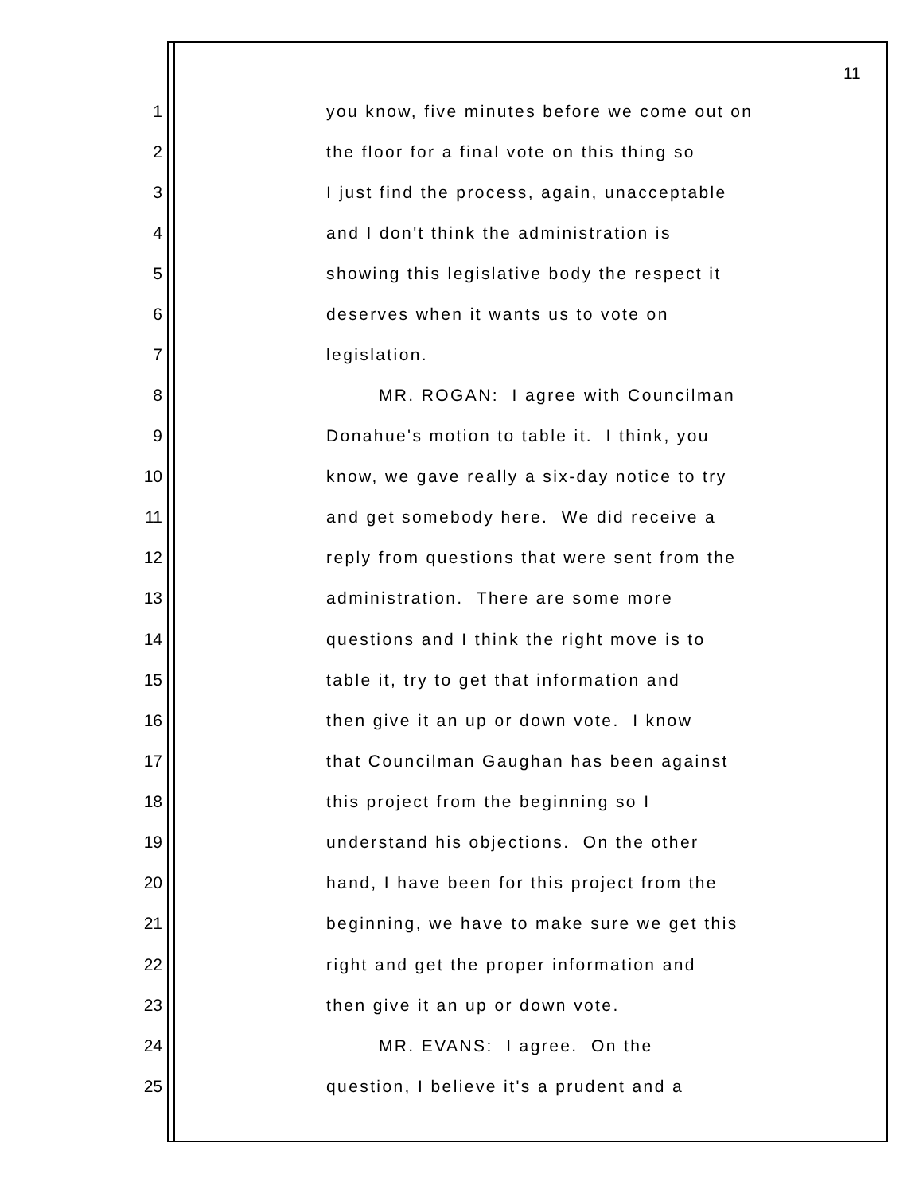11
1 you know, five minutes before we come out on
2 the floor for a final vote on this thing so
3 I just find the process, again, unacceptable
4 and I don't think the administration is
5 showing this legislative body the respect it
6 deserves when it wants us to vote on
7 legislation.
8 MR. ROGAN: I agree with Councilman
9 Donahue's motion to table it. I think, you
10 know, we gave really a six-day notice to try
11 and get somebody here. We did receive a
12 reply from questions that were sent from the
13 administration. There are some more
14 questions and I think the right move is to
15 table it, try to get that information and
16 then give it an up or down vote. I know
17 that Councilman Gaughan has been against
18 this project from the beginning so I
19 understand his objections. On the other
20 hand, I have been for this project from the
21 beginning, we have to make sure we get this
22 right and get the proper information and
23 then give it an up or down vote.
24 MR. EVANS: I agree. On the
25 question, I believe it's a prudent and a